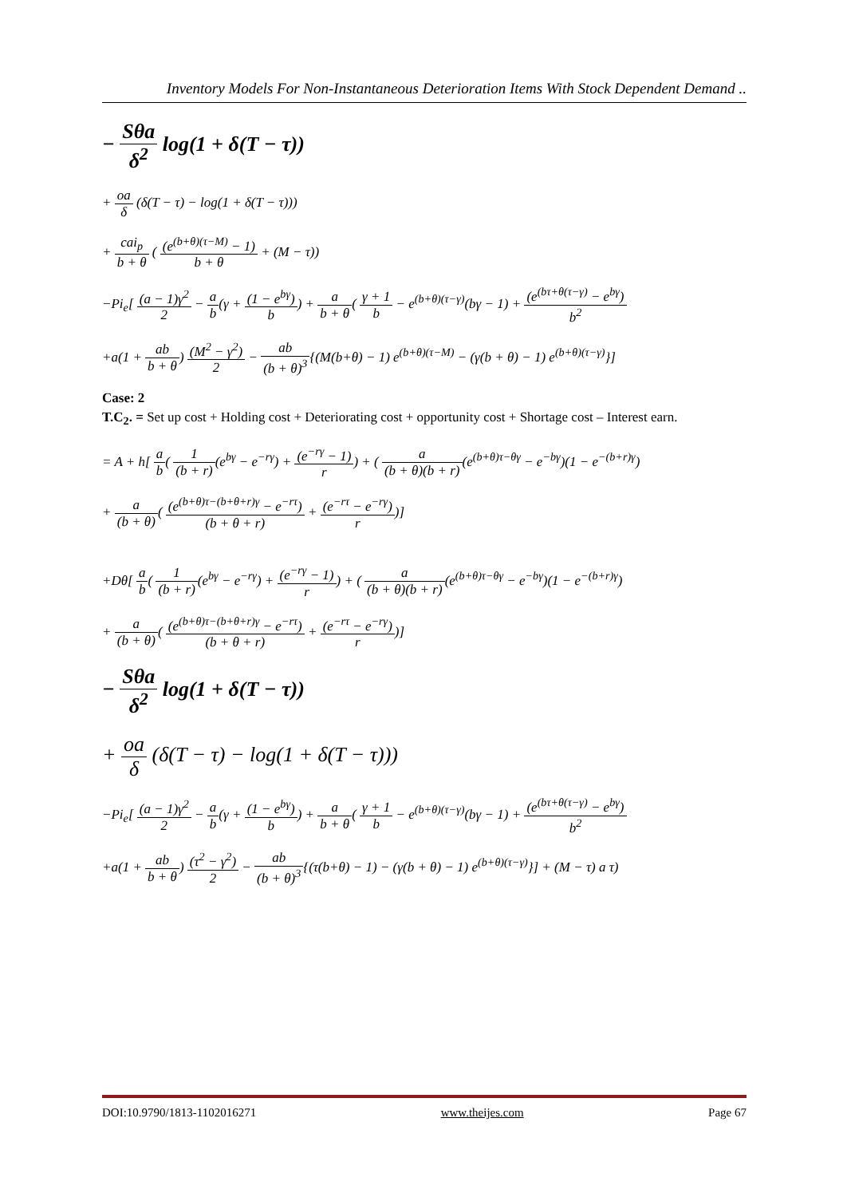Inventory Models For Non-Instantaneous Deterioration Items With Stock Dependent Demand ..
− Sθa δ<sup>2</sup> log(1 + δ(T − τ))
+ oa δ (δ(T − τ) − log(1 + δ(T − τ)))
+ cai<sub>p</sub> b + θ ( (e<sup>(b+θ)(τ−M)</sup> − 1) b + θ + (M − τ))
−Pi<sub>e</sub>[ (a − 1)γ<sup>2</sup> 2 − a b(γ + (1 − e<sup>bγ</sup>) b) + a b + θ( γ + 1 b − e<sup>(b+θ)(τ−γ)</sup>(bγ − 1) + (e<sup>(bτ+θ(τ−γ)</sup> − e<sup>bγ</sup>) b<sup>2</sup>
+a(1 + ab b + θ) (M<sup>2</sup> − γ<sup>2</sup>) 2 − ab (b + θ)<sup>3</sup>{(M(b+θ) − 1) e<sup>(b+θ)(τ−M)</sup> − (γ(b + θ) − 1) e<sup>(b+θ)(τ−γ)</sup>}]
Case: 2
T.C<sub>2</sub>. = Set up cost + Holding cost + Deteriorating cost + opportunity cost + Shortage cost – Interest earn.
= A + h[ a b( 1 (b + r)(e<sup>bγ</sup> − e<sup>−rγ</sup>) + (e<sup>−rγ</sup> − 1) r) + ( a (b + θ)(b + r)(e<sup>(b+θ)τ−θγ</sup> − e<sup>−bγ</sup>)(1 − e<sup>−(b+r)γ</sup>)
+ a (b + θ)( (e<sup>(b+θ)τ−(b+θ+r)γ</sup> − e<sup>−rτ</sup>) (b + θ + r) + (e<sup>−rτ</sup> − e<sup>−rγ</sup>) r)]
+Dθ[ a b( 1 (b + r)(e<sup>bγ</sup> − e<sup>−rγ</sup>) + (e<sup>−rγ</sup> − 1) r) + ( a (b + θ)(b + r)(e<sup>(b+θ)τ−θγ</sup> − e<sup>−bγ</sup>)(1 − e<sup>−(b+r)γ</sup>)
+ a (b + θ)( (e<sup>(b+θ)τ−(b+θ+r)γ</sup> − e<sup>−rτ</sup>) (b + θ + r) + (e<sup>−rτ</sup> − e<sup>−rγ</sup>) r)]
− Sθa δ<sup>2</sup> log(1 + δ(T − τ))
+ oa δ (δ(T − τ) − log(1 + δ(T − τ)))
−Pi<sub>e</sub>[ (a − 1)γ<sup>2</sup> 2 − a b(γ + (1 − e<sup>bγ</sup>) b) + a b + θ( γ + 1 b − e<sup>(b+θ)(τ−γ)</sup>(bγ − 1) + (e<sup>(bτ+θ(τ−γ)</sup> − e<sup>bγ</sup>) b<sup>2</sup>
+a(1 + ab b + θ) (τ<sup>2</sup> − γ<sup>2</sup>) 2 − ab (b + θ)<sup>3</sup>{(τ(b+θ) − 1) − (γ(b + θ) − 1) e<sup>(b+θ)(τ−γ)</sup>}] + (M − τ) a τ)
DOI:10.9790/1813-1102016271 www.theijes.com Page 67